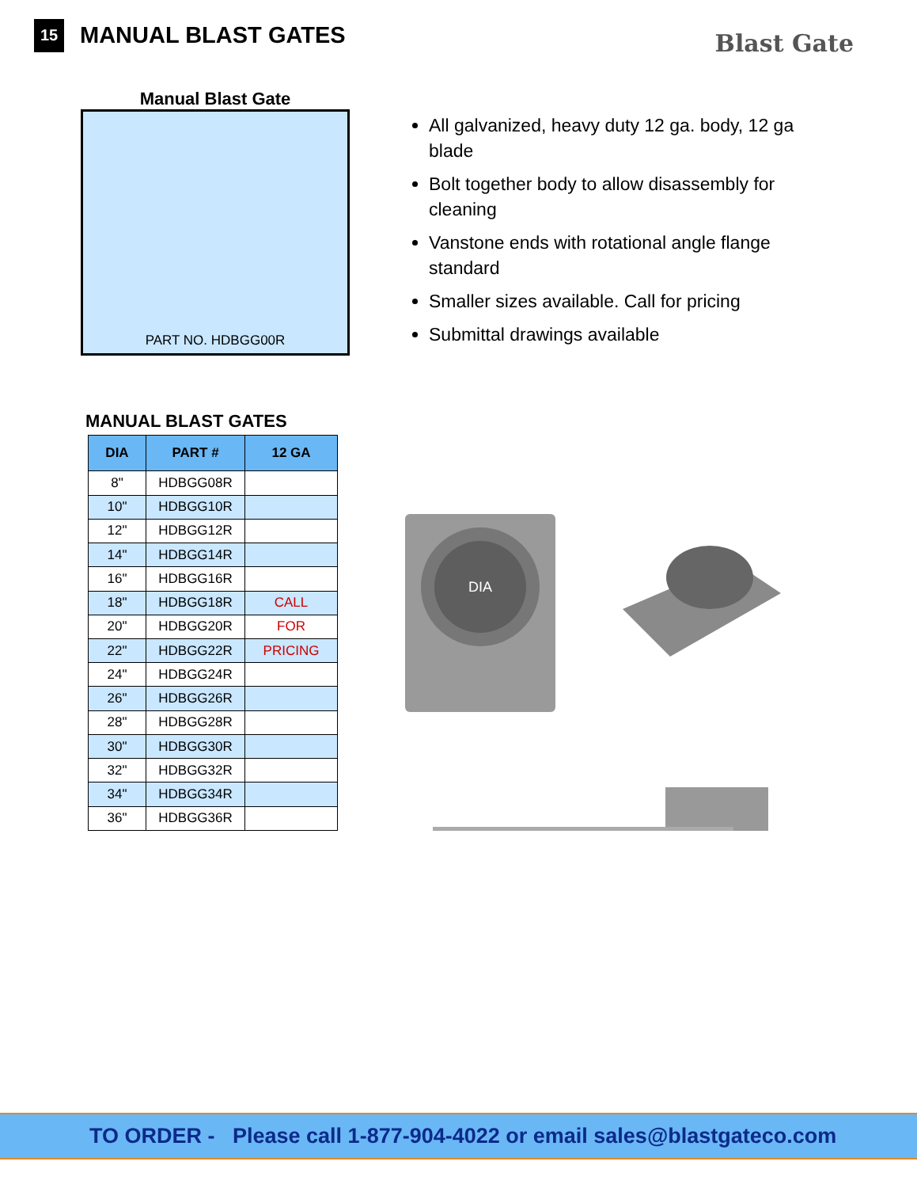15
MANUAL BLAST GATES
Blast Gate
Manual Blast Gate
PART NO. HDBGG00R
All galvanized, heavy duty 12 ga. body, 12 ga blade
Bolt together body to allow disassembly for cleaning
Vanstone ends with rotational angle flange standard
Smaller sizes available. Call for pricing
Submittal drawings available
MANUAL BLAST GATES
| DIA | PART # | 12 GA |
| --- | --- | --- |
| 8" | HDBGG08R | |
| 10" | HDBGG10R | |
| 12" | HDBGG12R | |
| 14" | HDBGG14R | |
| 16" | HDBGG16R | |
| 18" | HDBGG18R | CALL |
| 20" | HDBGG20R | FOR |
| 22" | HDBGG22R | PRICING |
| 24" | HDBGG24R | |
| 26" | HDBGG26R | |
| 28" | HDBGG28R | |
| 30" | HDBGG30R | |
| 32" | HDBGG32R | |
| 34" | HDBGG34R | |
| 36" | HDBGG36R | |
DIA
TO ORDER - Please call 1-877-904-4022 or email sales@blastgateco.com